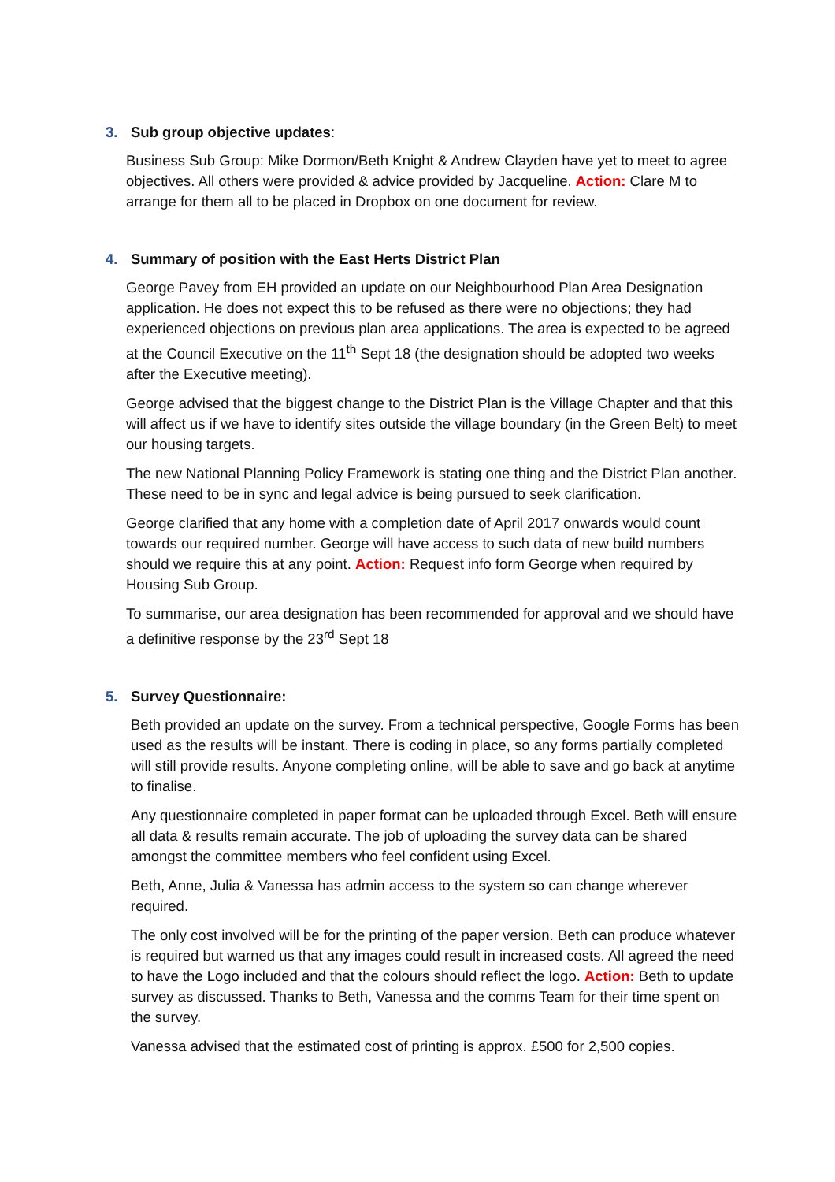3. Sub group objective updates:
Business Sub Group: Mike Dormon/Beth Knight & Andrew Clayden have yet to meet to agree objectives. All others were provided & advice provided by Jacqueline. Action: Clare M to arrange for them all to be placed in Dropbox on one document for review.
4. Summary of position with the East Herts District Plan
George Pavey from EH provided an update on our Neighbourhood Plan Area Designation application. He does not expect this to be refused as there were no objections; they had experienced objections on previous plan area applications. The area is expected to be agreed at the Council Executive on the 11<sup>th</sup> Sept 18 (the designation should be adopted two weeks after the Executive meeting).
George advised that the biggest change to the District Plan is the Village Chapter and that this will affect us if we have to identify sites outside the village boundary (in the Green Belt) to meet our housing targets.
The new National Planning Policy Framework is stating one thing and the District Plan another. These need to be in sync and legal advice is being pursued to seek clarification.
George clarified that any home with a completion date of April 2017 onwards would count towards our required number. George will have access to such data of new build numbers should we require this at any point. Action: Request info form George when required by Housing Sub Group.
To summarise, our area designation has been recommended for approval and we should have a definitive response by the 23<sup>rd</sup> Sept 18
5. Survey Questionnaire:
Beth provided an update on the survey. From a technical perspective, Google Forms has been used as the results will be instant. There is coding in place, so any forms partially completed will still provide results. Anyone completing online, will be able to save and go back at anytime to finalise.
Any questionnaire completed in paper format can be uploaded through Excel. Beth will ensure all data & results remain accurate. The job of uploading the survey data can be shared amongst the committee members who feel confident using Excel.
Beth, Anne, Julia & Vanessa has admin access to the system so can change wherever required.
The only cost involved will be for the printing of the paper version. Beth can produce whatever is required but warned us that any images could result in increased costs. All agreed the need to have the Logo included and that the colours should reflect the logo. Action: Beth to update survey as discussed. Thanks to Beth, Vanessa and the comms Team for their time spent on the survey.
Vanessa advised that the estimated cost of printing is approx. £500 for 2,500 copies.